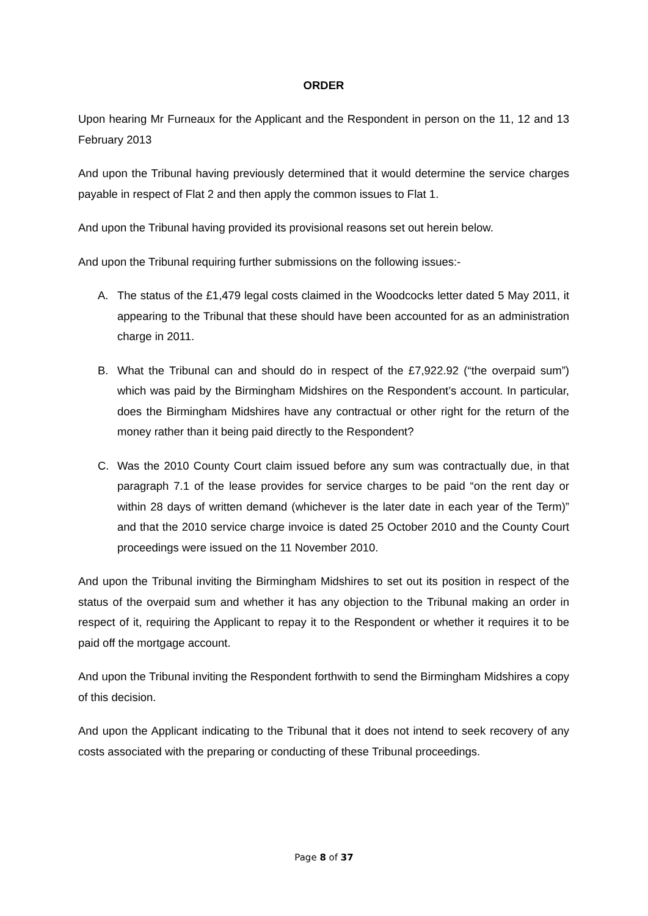ORDER
Upon hearing Mr Furneaux for the Applicant and the Respondent in person on the 11, 12 and 13 February 2013
And upon the Tribunal having previously determined that it would determine the service charges payable in respect of Flat 2 and then apply the common issues to Flat 1.
And upon the Tribunal having provided its provisional reasons set out herein below.
And upon the Tribunal requiring further submissions on the following issues:-
A. The status of the £1,479 legal costs claimed in the Woodcocks letter dated 5 May 2011, it appearing to the Tribunal that these should have been accounted for as an administration charge in 2011.
B. What the Tribunal can and should do in respect of the £7,922.92 (“the overpaid sum”) which was paid by the Birmingham Midshires on the Respondent’s account. In particular, does the Birmingham Midshires have any contractual or other right for the return of the money rather than it being paid directly to the Respondent?
C. Was the 2010 County Court claim issued before any sum was contractually due, in that paragraph 7.1 of the lease provides for service charges to be paid “on the rent day or within 28 days of written demand (whichever is the later date in each year of the Term)” and that the 2010 service charge invoice is dated 25 October 2010 and the County Court proceedings were issued on the 11 November 2010.
And upon the Tribunal inviting the Birmingham Midshires to set out its position in respect of the status of the overpaid sum and whether it has any objection to the Tribunal making an order in respect of it, requiring the Applicant to repay it to the Respondent or whether it requires it to be paid off the mortgage account.
And upon the Tribunal inviting the Respondent forthwith to send the Birmingham Midshires a copy of this decision.
And upon the Applicant indicating to the Tribunal that it does not intend to seek recovery of any costs associated with the preparing or conducting of these Tribunal proceedings.
Page 8 of 37